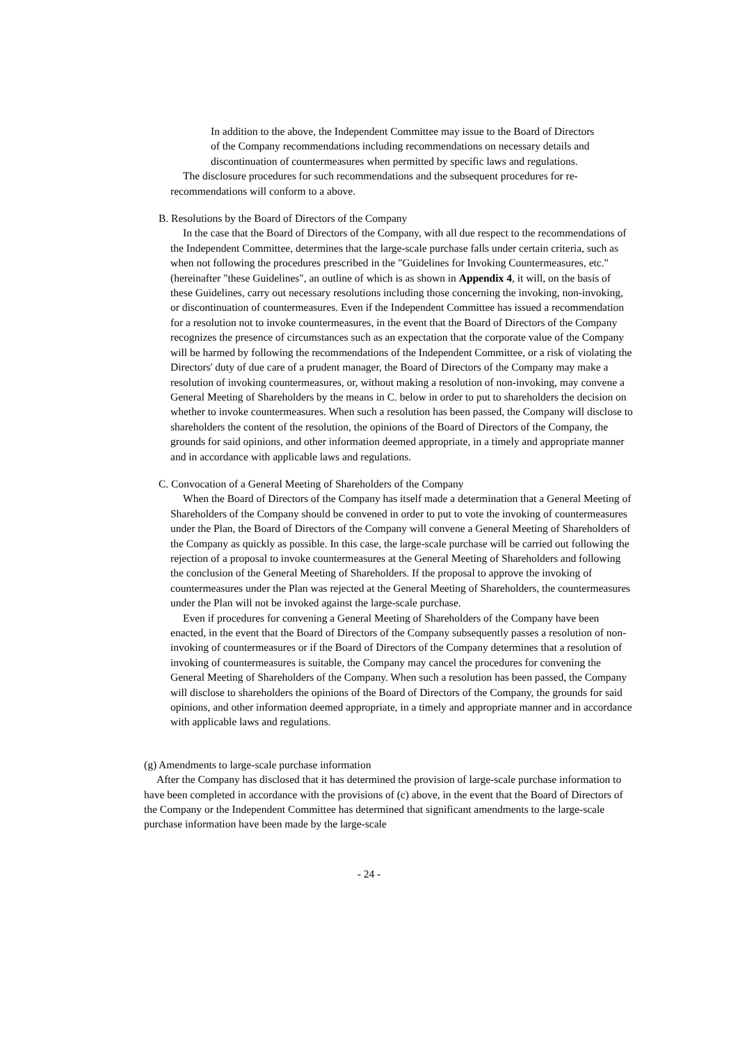In addition to the above, the Independent Committee may issue to the Board of Directors of the Company recommendations including recommendations on necessary details and discontinuation of countermeasures when permitted by specific laws and regulations.
The disclosure procedures for such recommendations and the subsequent procedures for re-recommendations will conform to a above.
B. Resolutions by the Board of Directors of the Company
In the case that the Board of Directors of the Company, with all due respect to the recommendations of the Independent Committee, determines that the large-scale purchase falls under certain criteria, such as when not following the procedures prescribed in the "Guidelines for Invoking Countermeasures, etc." (hereinafter "these Guidelines", an outline of which is as shown in Appendix 4, it will, on the basis of these Guidelines, carry out necessary resolutions including those concerning the invoking, non-invoking, or discontinuation of countermeasures. Even if the Independent Committee has issued a recommendation for a resolution not to invoke countermeasures, in the event that the Board of Directors of the Company recognizes the presence of circumstances such as an expectation that the corporate value of the Company will be harmed by following the recommendations of the Independent Committee, or a risk of violating the Directors' duty of due care of a prudent manager, the Board of Directors of the Company may make a resolution of invoking countermeasures, or, without making a resolution of non-invoking, may convene a General Meeting of Shareholders by the means in C. below in order to put to shareholders the decision on whether to invoke countermeasures. When such a resolution has been passed, the Company will disclose to shareholders the content of the resolution, the opinions of the Board of Directors of the Company, the grounds for said opinions, and other information deemed appropriate, in a timely and appropriate manner and in accordance with applicable laws and regulations.
C. Convocation of a General Meeting of Shareholders of the Company
When the Board of Directors of the Company has itself made a determination that a General Meeting of Shareholders of the Company should be convened in order to put to vote the invoking of countermeasures under the Plan, the Board of Directors of the Company will convene a General Meeting of Shareholders of the Company as quickly as possible. In this case, the large-scale purchase will be carried out following the rejection of a proposal to invoke countermeasures at the General Meeting of Shareholders and following the conclusion of the General Meeting of Shareholders. If the proposal to approve the invoking of countermeasures under the Plan was rejected at the General Meeting of Shareholders, the countermeasures under the Plan will not be invoked against the large-scale purchase.
Even if procedures for convening a General Meeting of Shareholders of the Company have been enacted, in the event that the Board of Directors of the Company subsequently passes a resolution of non-invoking of countermeasures or if the Board of Directors of the Company determines that a resolution of invoking of countermeasures is suitable, the Company may cancel the procedures for convening the General Meeting of Shareholders of the Company. When such a resolution has been passed, the Company will disclose to shareholders the opinions of the Board of Directors of the Company, the grounds for said opinions, and other information deemed appropriate, in a timely and appropriate manner and in accordance with applicable laws and regulations.
(g) Amendments to large-scale purchase information
After the Company has disclosed that it has determined the provision of large-scale purchase information to have been completed in accordance with the provisions of (c) above, in the event that the Board of Directors of the Company or the Independent Committee has determined that significant amendments to the large-scale purchase information have been made by the large-scale
- 24 -